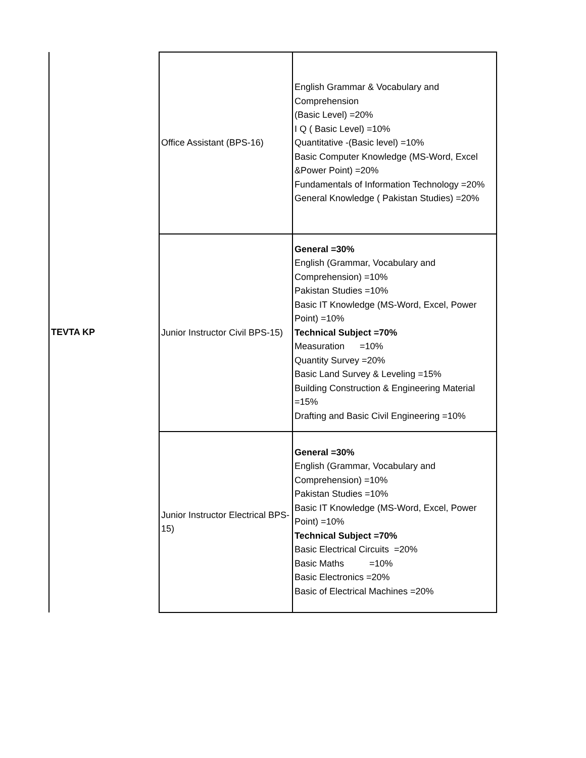| TEVTA KP | Office Assistant (BPS-16) | English Grammar & Vocabulary and Comprehension (Basic Level) =20% I Q ( Basic Level) =10% Quantitative -(Basic level) =10% Basic Computer Knowledge (MS-Word, Excel &Power Point) =20% Fundamentals of Information Technology =20% General Knowledge ( Pakistan Studies) =20% |
| | Junior Instructor Civil BPS-15) | General =30% English (Grammar, Vocabulary and Comprehension) =10% Pakistan Studies =10% Basic IT Knowledge (MS-Word, Excel, Power Point) =10% Technical Subject =70% Measuration =10% Quantity Survey =20% Basic Land Survey & Leveling =15% Building Construction & Engineering Material =15% Drafting and Basic Civil Engineering =10% |
| | Junior Instructor Electrical BPS-15) | General =30% English (Grammar, Vocabulary and Comprehension) =10% Pakistan Studies =10% Basic IT Knowledge (MS-Word, Excel, Power Point) =10% Technical Subject =70% Basic Electrical Circuits =20% Basic Maths =10% Basic Electronics =20% Basic of Electrical Machines =20% |